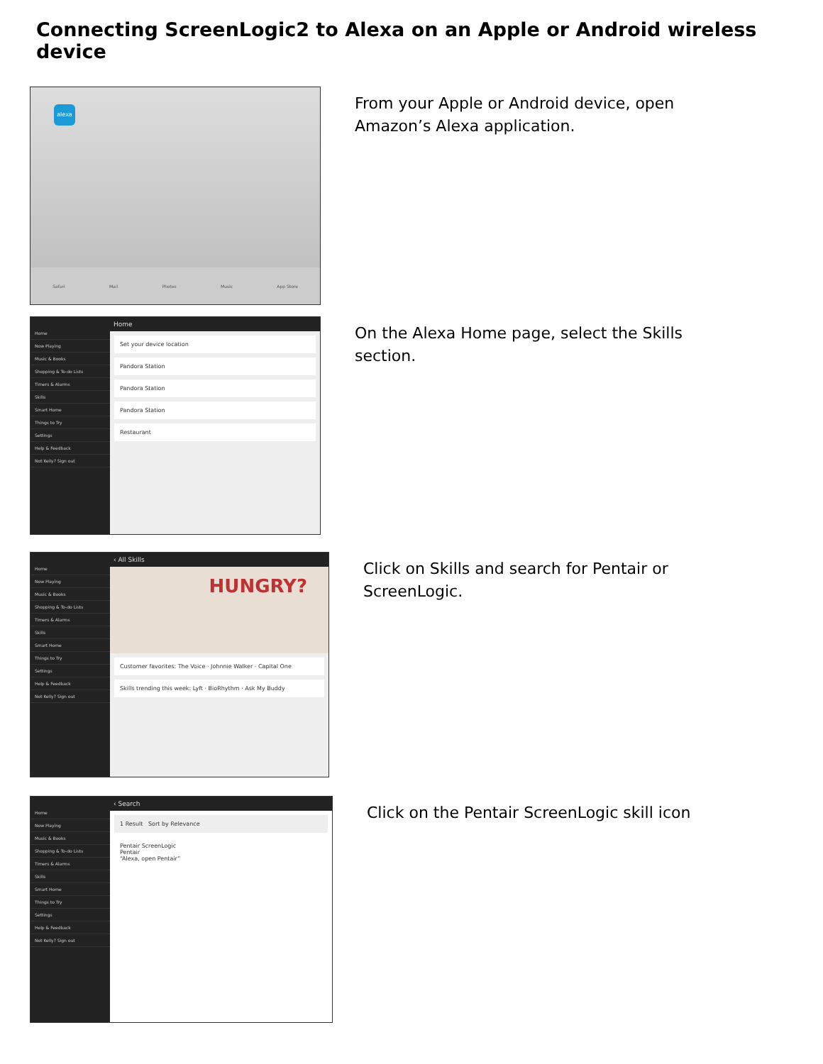Connecting ScreenLogic2 to Alexa on an Apple or Android wireless device
alexa
Safari Mail Photos Music App Store
From your Apple or Android device, open
Amazon’s Alexa application.
Home
Now Playing
Music & Books
Shopping & To-do Lists
Timers & Alarms
Skills
Smart Home
Things to Try
Settings
Help & Feedback
Not Kelly? Sign out
Home
Set your device location
Pandora Station
Pandora Station
Pandora Station
Restaurant
On the Alexa Home page, select the Skills
section.
Home
Now Playing
Music & Books
Shopping & To-do Lists
Timers & Alarms
Skills
Smart Home
Things to Try
Settings
Help & Feedback
Not Kelly? Sign out
‹ All Skills
HUNGRY?
Customer favorites: The Voice · Johnnie Walker · Capital One
Skills trending this week: Lyft · BioRhythm · Ask My Buddy
Click on Skills and search for Pentair or
ScreenLogic.
Home
Now Playing
Music & Books
Shopping & To-do Lists
Timers & Alarms
Skills
Smart Home
Things to Try
Settings
Help & Feedback
Not Kelly? Sign out
‹ Search
1 Result Sort by Relevance
Pentair ScreenLogic
Pentair
“Alexa, open Pentair”
Click on the Pentair ScreenLogic skill icon